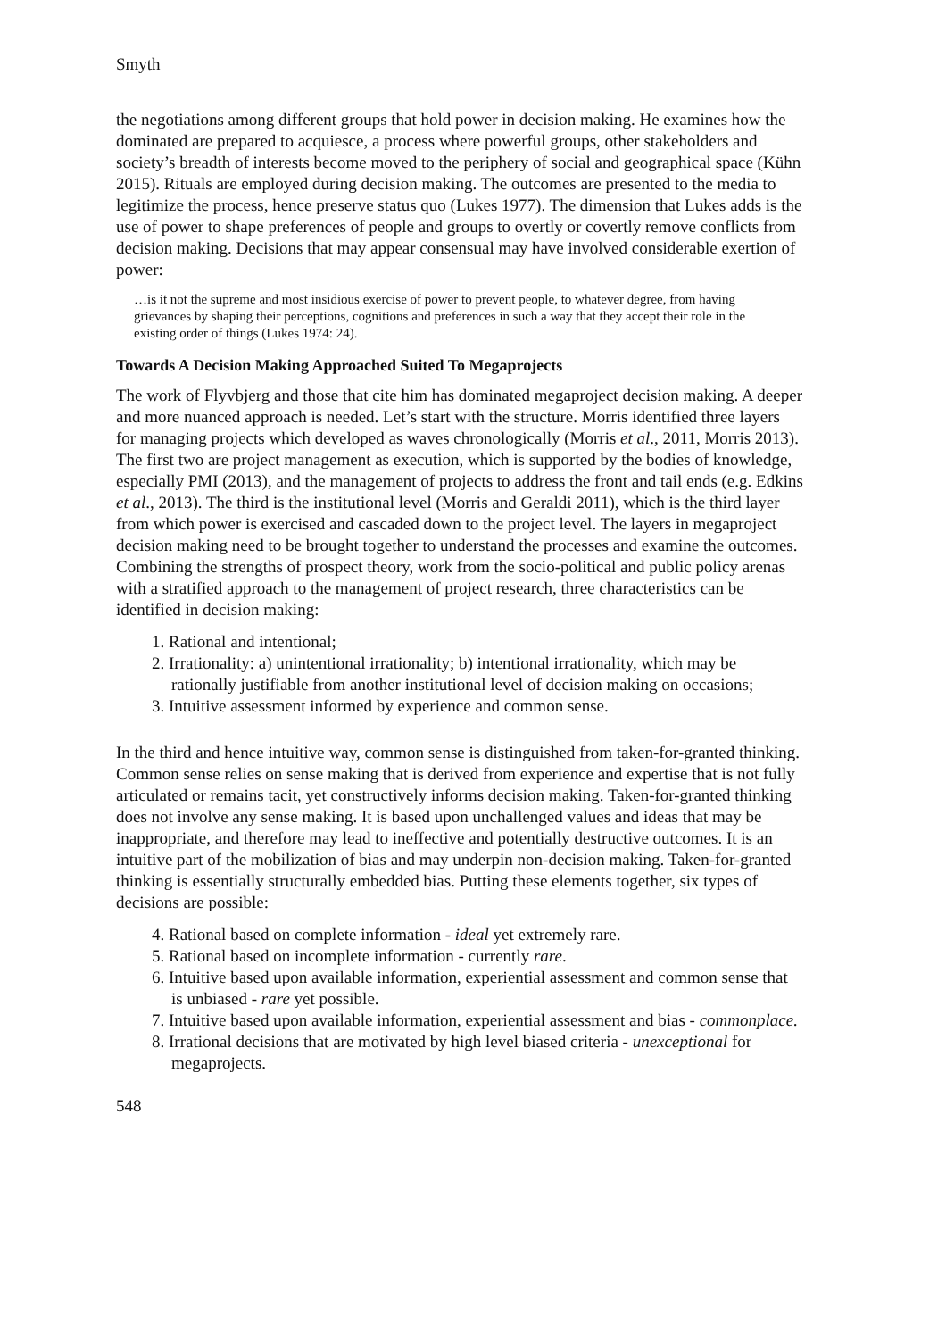Smyth
the negotiations among different groups that hold power in decision making. He examines how the dominated are prepared to acquiesce, a process where powerful groups, other stakeholders and society’s breadth of interests become moved to the periphery of social and geographical space (Kühn 2015). Rituals are employed during decision making. The outcomes are presented to the media to legitimize the process, hence preserve status quo (Lukes 1977). The dimension that Lukes adds is the use of power to shape preferences of people and groups to overtly or covertly remove conflicts from decision making. Decisions that may appear consensual may have involved considerable exertion of power:
…is it not the supreme and most insidious exercise of power to prevent people, to whatever degree, from having grievances by shaping their perceptions, cognitions and preferences in such a way that they accept their role in the existing order of things (Lukes 1974: 24).
Towards A Decision Making Approached Suited To Megaprojects
The work of Flyvbjerg and those that cite him has dominated megaproject decision making. A deeper and more nuanced approach is needed. Let’s start with the structure. Morris identified three layers for managing projects which developed as waves chronologically (Morris et al., 2011, Morris 2013). The first two are project management as execution, which is supported by the bodies of knowledge, especially PMI (2013), and the management of projects to address the front and tail ends (e.g. Edkins et al., 2013). The third is the institutional level (Morris and Geraldi 2011), which is the third layer from which power is exercised and cascaded down to the project level. The layers in megaproject decision making need to be brought together to understand the processes and examine the outcomes. Combining the strengths of prospect theory, work from the socio-political and public policy arenas with a stratified approach to the management of project research, three characteristics can be identified in decision making:
1. Rational and intentional;
2. Irrationality: a) unintentional irrationality; b) intentional irrationality, which may be rationally justifiable from another institutional level of decision making on occasions;
3. Intuitive assessment informed by experience and common sense.
In the third and hence intuitive way, common sense is distinguished from taken-for-granted thinking. Common sense relies on sense making that is derived from experience and expertise that is not fully articulated or remains tacit, yet constructively informs decision making. Taken-for-granted thinking does not involve any sense making. It is based upon unchallenged values and ideas that may be inappropriate, and therefore may lead to ineffective and potentially destructive outcomes. It is an intuitive part of the mobilization of bias and may underpin non-decision making. Taken-for-granted thinking is essentially structurally embedded bias. Putting these elements together, six types of decisions are possible:
4. Rational based on complete information - ideal yet extremely rare.
5. Rational based on incomplete information - currently rare.
6. Intuitive based upon available information, experiential assessment and common sense that is unbiased - rare yet possible.
7. Intuitive based upon available information, experiential assessment and bias - commonplace.
8. Irrational decisions that are motivated by high level biased criteria - unexceptional for megaprojects.
548